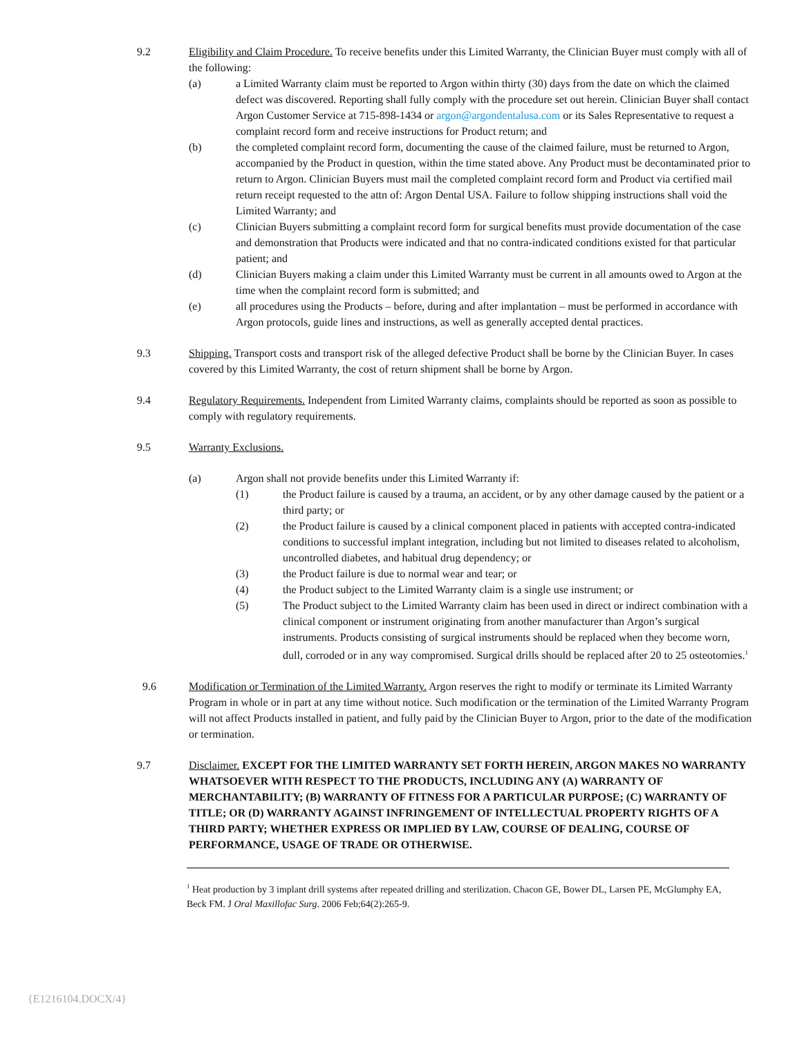9.2 Eligibility and Claim Procedure. To receive benefits under this Limited Warranty, the Clinician Buyer must comply with all of the following:
(a) a Limited Warranty claim must be reported to Argon within thirty (30) days from the date on which the claimed defect was discovered. Reporting shall fully comply with the procedure set out herein. Clinician Buyer shall contact Argon Customer Service at 715-898-1434 or argon@argondentalusa.com or its Sales Representative to request a complaint record form and receive instructions for Product return; and
(b) the completed complaint record form, documenting the cause of the claimed failure, must be returned to Argon, accompanied by the Product in question, within the time stated above. Any Product must be decontaminated prior to return to Argon. Clinician Buyers must mail the completed complaint record form and Product via certified mail return receipt requested to the attn of: Argon Dental USA. Failure to follow shipping instructions shall void the Limited Warranty; and
(c) Clinician Buyers submitting a complaint record form for surgical benefits must provide documentation of the case and demonstration that Products were indicated and that no contra-indicated conditions existed for that particular patient; and
(d) Clinician Buyers making a claim under this Limited Warranty must be current in all amounts owed to Argon at the time when the complaint record form is submitted; and
(e) all procedures using the Products – before, during and after implantation – must be performed in accordance with Argon protocols, guide lines and instructions, as well as generally accepted dental practices.
9.3 Shipping. Transport costs and transport risk of the alleged defective Product shall be borne by the Clinician Buyer. In cases covered by this Limited Warranty, the cost of return shipment shall be borne by Argon.
9.4 Regulatory Requirements. Independent from Limited Warranty claims, complaints should be reported as soon as possible to comply with regulatory requirements.
9.5 Warranty Exclusions.
(a) Argon shall not provide benefits under this Limited Warranty if:
(1) the Product failure is caused by a trauma, an accident, or by any other damage caused by the patient or a third party; or
(2) the Product failure is caused by a clinical component placed in patients with accepted contra-indicated conditions to successful implant integration, including but not limited to diseases related to alcoholism, uncontrolled diabetes, and habitual drug dependency; or
(3) the Product failure is due to normal wear and tear; or
(4) the Product subject to the Limited Warranty claim is a single use instrument; or
(5) The Product subject to the Limited Warranty claim has been used in direct or indirect combination with a clinical component or instrument originating from another manufacturer than Argon’s surgical instruments. Products consisting of surgical instruments should be replaced when they become worn, dull, corroded or in any way compromised. Surgical drills should be replaced after 20 to 25 osteotomies.<sup>1</sup>
9.6 Modification or Termination of the Limited Warranty. Argon reserves the right to modify or terminate its Limited Warranty Program in whole or in part at any time without notice. Such modification or the termination of the Limited Warranty Program will not affect Products installed in patient, and fully paid by the Clinician Buyer to Argon, prior to the date of the modification or termination.
9.7 Disclaimer. EXCEPT FOR THE LIMITED WARRANTY SET FORTH HEREIN, ARGON MAKES NO WARRANTY WHATSOEVER WITH RESPECT TO THE PRODUCTS, INCLUDING ANY (A) WARRANTY OF MERCHANTABILITY; (B) WARRANTY OF FITNESS FOR A PARTICULAR PURPOSE; (C) WARRANTY OF TITLE; OR (D) WARRANTY AGAINST INFRINGEMENT OF INTELLECTUAL PROPERTY RIGHTS OF A THIRD PARTY; WHETHER EXPRESS OR IMPLIED BY LAW, COURSE OF DEALING, COURSE OF PERFORMANCE, USAGE OF TRADE OR OTHERWISE.
<sup>1</sup> Heat production by 3 implant drill systems after repeated drilling and sterilization. Chacon GE, Bower DL, Larsen PE, McGlumphy EA, Beck FM. J Oral Maxillofac Surg. 2006 Feb;64(2):265-9.
{E1216104.DOCX/4}